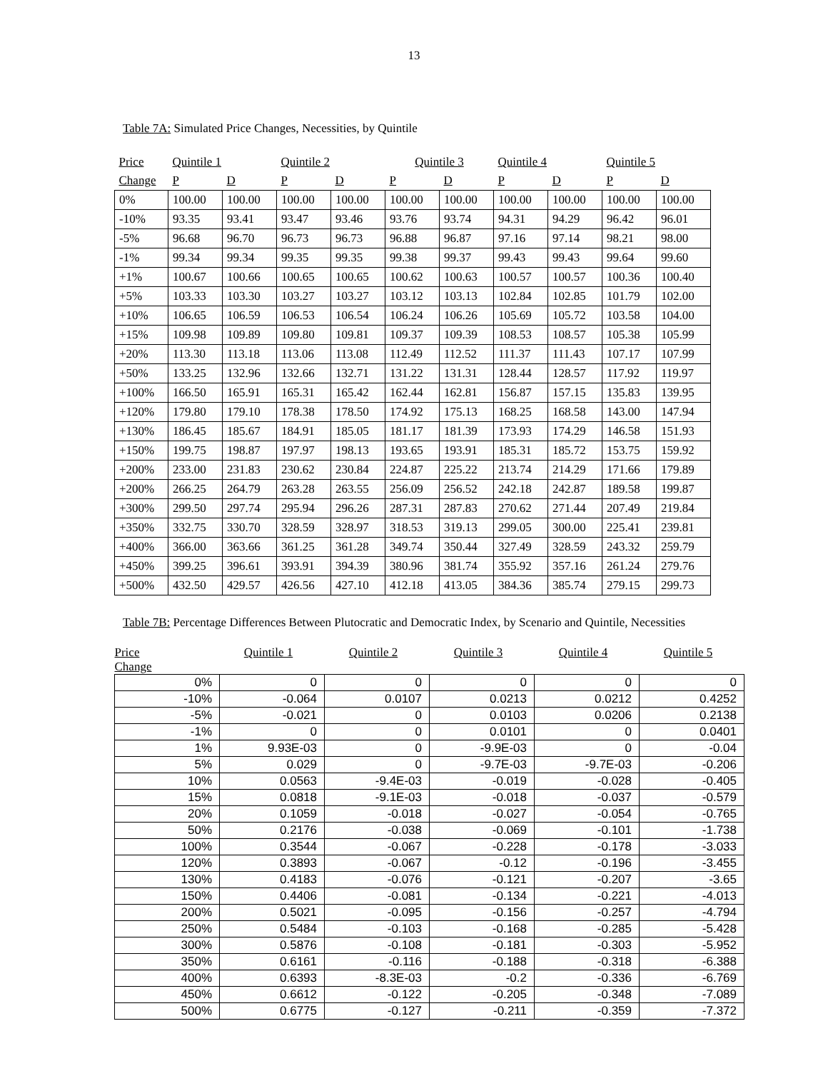13
Table 7A: Simulated Price Changes, Necessities, by Quintile
| Price | Quintile 1 | | Quintile 2 | | Quintile 3 | | Quintile 4 | | Quintile 5 | |
| Change | P | D | P | D | P | D | P | D | P | D |
| 0% | 100.00 | 100.00 | 100.00 | 100.00 | 100.00 | 100.00 | 100.00 | 100.00 | 100.00 | 100.00 |
| -10% | 93.35 | 93.41 | 93.47 | 93.46 | 93.76 | 93.74 | 94.31 | 94.29 | 96.42 | 96.01 |
| -5% | 96.68 | 96.70 | 96.73 | 96.73 | 96.88 | 96.87 | 97.16 | 97.14 | 98.21 | 98.00 |
| -1% | 99.34 | 99.34 | 99.35 | 99.35 | 99.38 | 99.37 | 99.43 | 99.43 | 99.64 | 99.60 |
| +1% | 100.67 | 100.66 | 100.65 | 100.65 | 100.62 | 100.63 | 100.57 | 100.57 | 100.36 | 100.40 |
| +5% | 103.33 | 103.30 | 103.27 | 103.27 | 103.12 | 103.13 | 102.84 | 102.85 | 101.79 | 102.00 |
| +10% | 106.65 | 106.59 | 106.53 | 106.54 | 106.24 | 106.26 | 105.69 | 105.72 | 103.58 | 104.00 |
| +15% | 109.98 | 109.89 | 109.80 | 109.81 | 109.37 | 109.39 | 108.53 | 108.57 | 105.38 | 105.99 |
| +20% | 113.30 | 113.18 | 113.06 | 113.08 | 112.49 | 112.52 | 111.37 | 111.43 | 107.17 | 107.99 |
| +50% | 133.25 | 132.96 | 132.66 | 132.71 | 131.22 | 131.31 | 128.44 | 128.57 | 117.92 | 119.97 |
| +100% | 166.50 | 165.91 | 165.31 | 165.42 | 162.44 | 162.81 | 156.87 | 157.15 | 135.83 | 139.95 |
| +120% | 179.80 | 179.10 | 178.38 | 178.50 | 174.92 | 175.13 | 168.25 | 168.58 | 143.00 | 147.94 |
| +130% | 186.45 | 185.67 | 184.91 | 185.05 | 181.17 | 181.39 | 173.93 | 174.29 | 146.58 | 151.93 |
| +150% | 199.75 | 198.87 | 197.97 | 198.13 | 193.65 | 193.91 | 185.31 | 185.72 | 153.75 | 159.92 |
| +200% | 233.00 | 231.83 | 230.62 | 230.84 | 224.87 | 225.22 | 213.74 | 214.29 | 171.66 | 179.89 |
| +200% | 266.25 | 264.79 | 263.28 | 263.55 | 256.09 | 256.52 | 242.18 | 242.87 | 189.58 | 199.87 |
| +300% | 299.50 | 297.74 | 295.94 | 296.26 | 287.31 | 287.83 | 270.62 | 271.44 | 207.49 | 219.84 |
| +350% | 332.75 | 330.70 | 328.59 | 328.97 | 318.53 | 319.13 | 299.05 | 300.00 | 225.41 | 239.81 |
| +400% | 366.00 | 363.66 | 361.25 | 361.28 | 349.74 | 350.44 | 327.49 | 328.59 | 243.32 | 259.79 |
| +450% | 399.25 | 396.61 | 393.91 | 394.39 | 380.96 | 381.74 | 355.92 | 357.16 | 261.24 | 279.76 |
| +500% | 432.50 | 429.57 | 426.56 | 427.10 | 412.18 | 413.05 | 384.36 | 385.74 | 279.15 | 299.73 |
Table 7B: Percentage Differences Between Plutocratic and Democratic Index, by Scenario and Quintile, Necessities
| Price Change | Quintile 1 | Quintile 2 | Quintile 3 | Quintile 4 | Quintile 5 |
| 0% | 0 | 0 | 0 | 0 | 0 |
| -10% | -0.064 | 0.0107 | 0.0213 | 0.0212 | 0.4252 |
| -5% | -0.021 | 0 | 0.0103 | 0.0206 | 0.2138 |
| -1% | 0 | 0 | 0.0101 | 0 | 0.0401 |
| 1% | 9.93E-03 | 0 | -9.9E-03 | 0 | -0.04 |
| 5% | 0.029 | 0 | -9.7E-03 | -9.7E-03 | -0.206 |
| 10% | 0.0563 | -9.4E-03 | -0.019 | -0.028 | -0.405 |
| 15% | 0.0818 | -9.1E-03 | -0.018 | -0.037 | -0.579 |
| 20% | 0.1059 | -0.018 | -0.027 | -0.054 | -0.765 |
| 50% | 0.2176 | -0.038 | -0.069 | -0.101 | -1.738 |
| 100% | 0.3544 | -0.067 | -0.228 | -0.178 | -3.033 |
| 120% | 0.3893 | -0.067 | -0.12 | -0.196 | -3.455 |
| 130% | 0.4183 | -0.076 | -0.121 | -0.207 | -3.65 |
| 150% | 0.4406 | -0.081 | -0.134 | -0.221 | -4.013 |
| 200% | 0.5021 | -0.095 | -0.156 | -0.257 | -4.794 |
| 250% | 0.5484 | -0.103 | -0.168 | -0.285 | -5.428 |
| 300% | 0.5876 | -0.108 | -0.181 | -0.303 | -5.952 |
| 350% | 0.6161 | -0.116 | -0.188 | -0.318 | -6.388 |
| 400% | 0.6393 | -8.3E-03 | -0.2 | -0.336 | -6.769 |
| 450% | 0.6612 | -0.122 | -0.205 | -0.348 | -7.089 |
| 500% | 0.6775 | -0.127 | -0.211 | -0.359 | -7.372 |